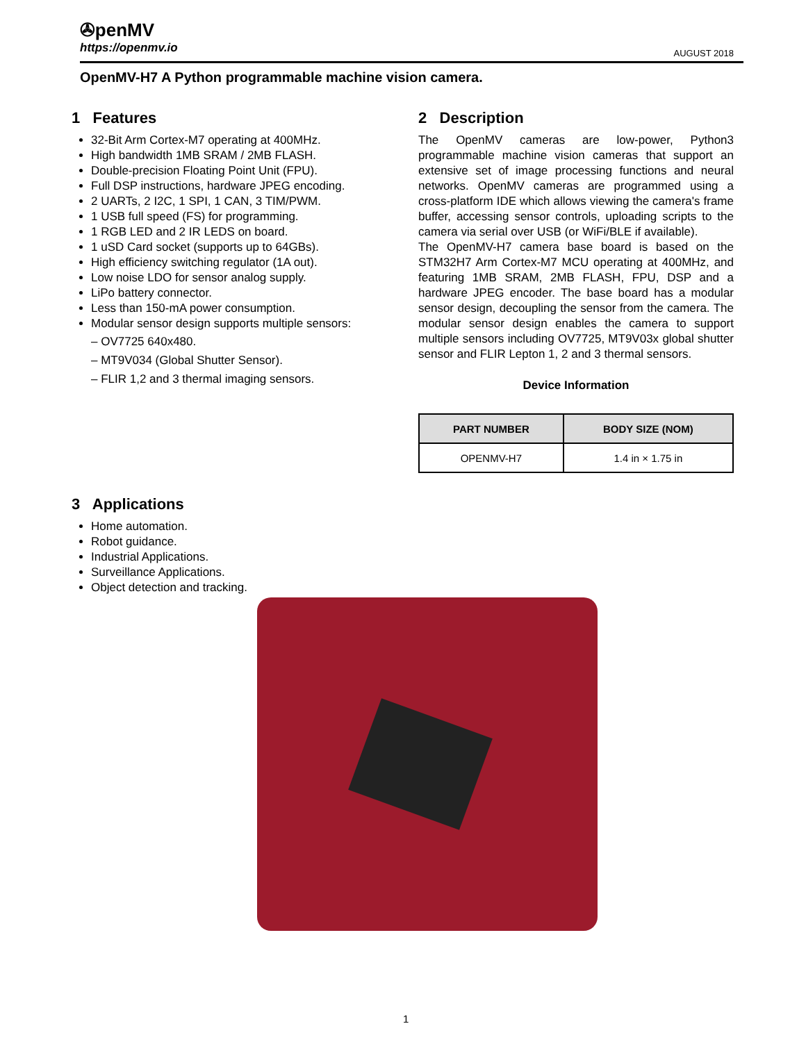✇penMV
https://openmv.io
AUGUST 2018
OpenMV-H7 A Python programmable machine vision camera.
1 Features
32-Bit Arm Cortex-M7 operating at 400MHz.
High bandwidth 1MB SRAM / 2MB FLASH.
Double-precision Floating Point Unit (FPU).
Full DSP instructions, hardware JPEG encoding.
2 UARTs, 2 I2C, 1 SPI, 1 CAN, 3 TIM/PWM.
1 USB full speed (FS) for programming.
1 RGB LED and 2 IR LEDS on board.
1 uSD Card socket (supports up to 64GBs).
High efficiency switching regulator (1A out).
Low noise LDO for sensor analog supply.
LiPo battery connector.
Less than 150-mA power consumption.
Modular sensor design supports multiple sensors:
– OV7725 640x480.
– MT9V034 (Global Shutter Sensor).
– FLIR 1,2 and 3 thermal imaging sensors.
2 Description
The OpenMV cameras are low-power, Python3 programmable machine vision cameras that support an extensive set of image processing functions and neural networks. OpenMV cameras are programmed using a cross-platform IDE which allows viewing the camera's frame buffer, accessing sensor controls, uploading scripts to the camera via serial over USB (or WiFi/BLE if available).
The OpenMV-H7 camera base board is based on the STM32H7 Arm Cortex-M7 MCU operating at 400MHz, and featuring 1MB SRAM, 2MB FLASH, FPU, DSP and a hardware JPEG encoder. The base board has a modular sensor design, decoupling the sensor from the camera. The modular sensor design enables the camera to support multiple sensors including OV7725, MT9V03x global shutter sensor and FLIR Lepton 1, 2 and 3 thermal sensors.
Device Information
| PART NUMBER | BODY SIZE (NOM) |
| --- | --- |
| OPENMV-H7 | 1.4 in × 1.75 in |
3 Applications
Home automation.
Robot guidance.
Industrial Applications.
Surveillance Applications.
Object detection and tracking.
1